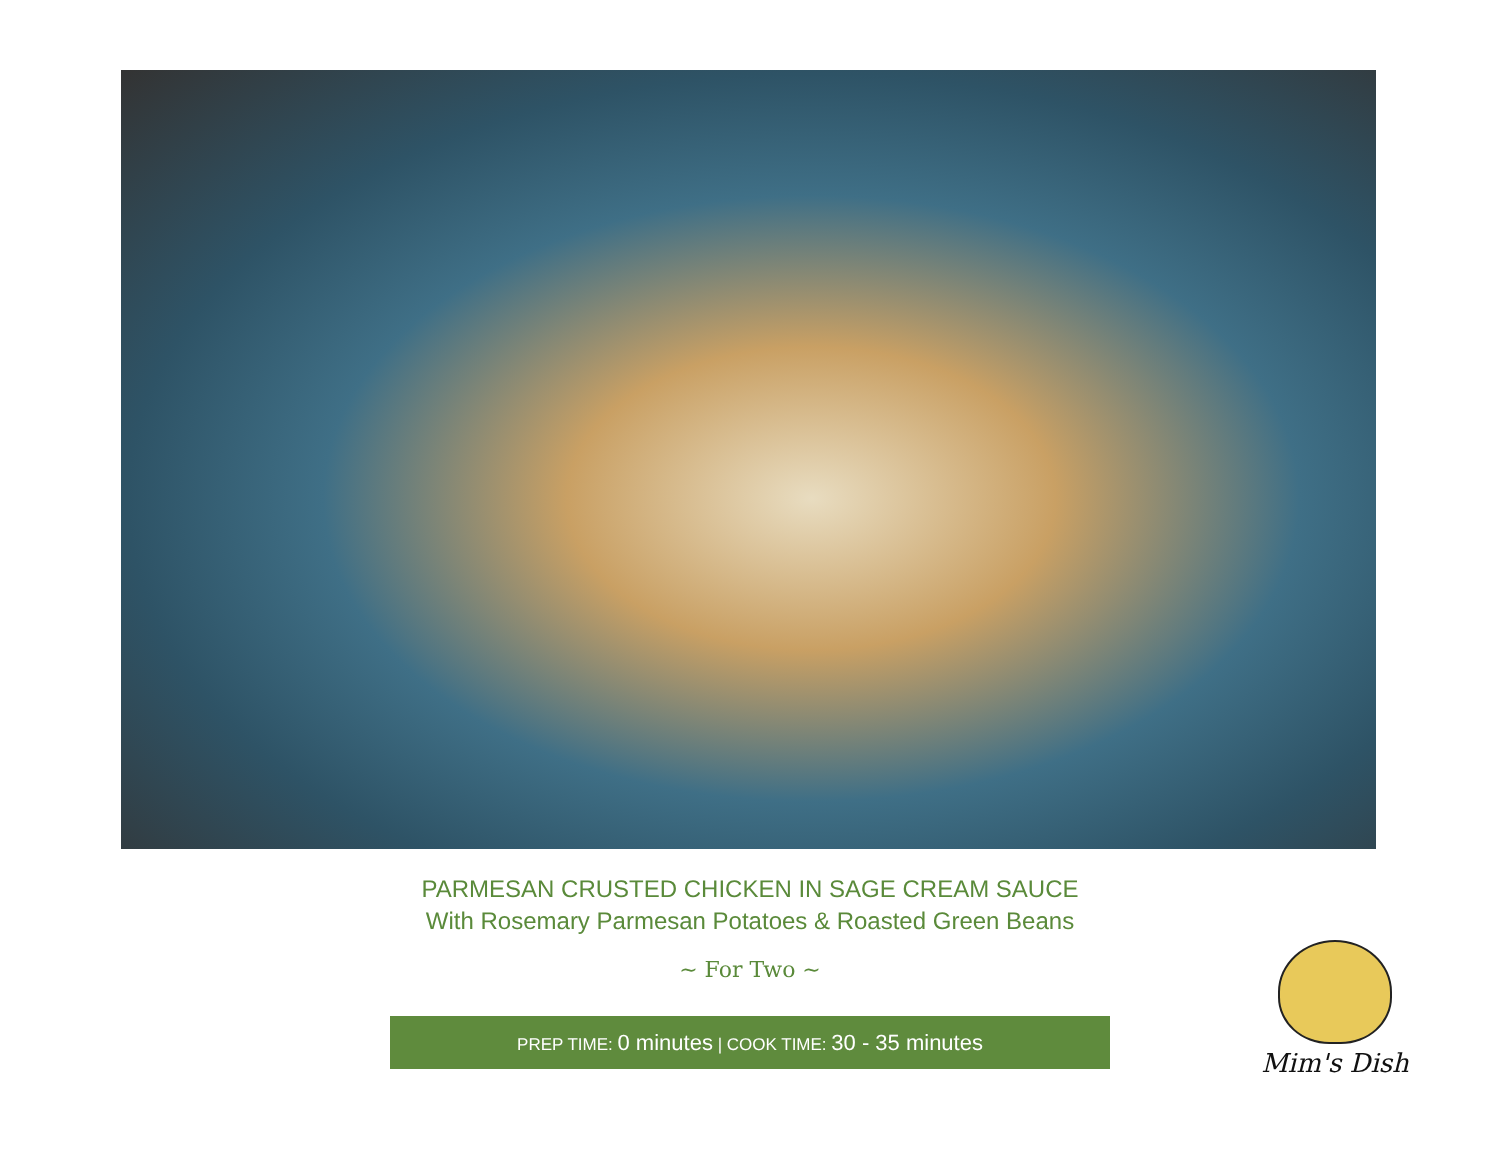PARMESAN CRUSTED CHICKEN IN SAGE CREAM SAUCE
With Rosemary Parmesan Potatoes & Roasted Green Beans
~ For Two ~
PREP TIME: 0 minutes | COOK TIME: 30 - 35 minutes
Mim's Dish